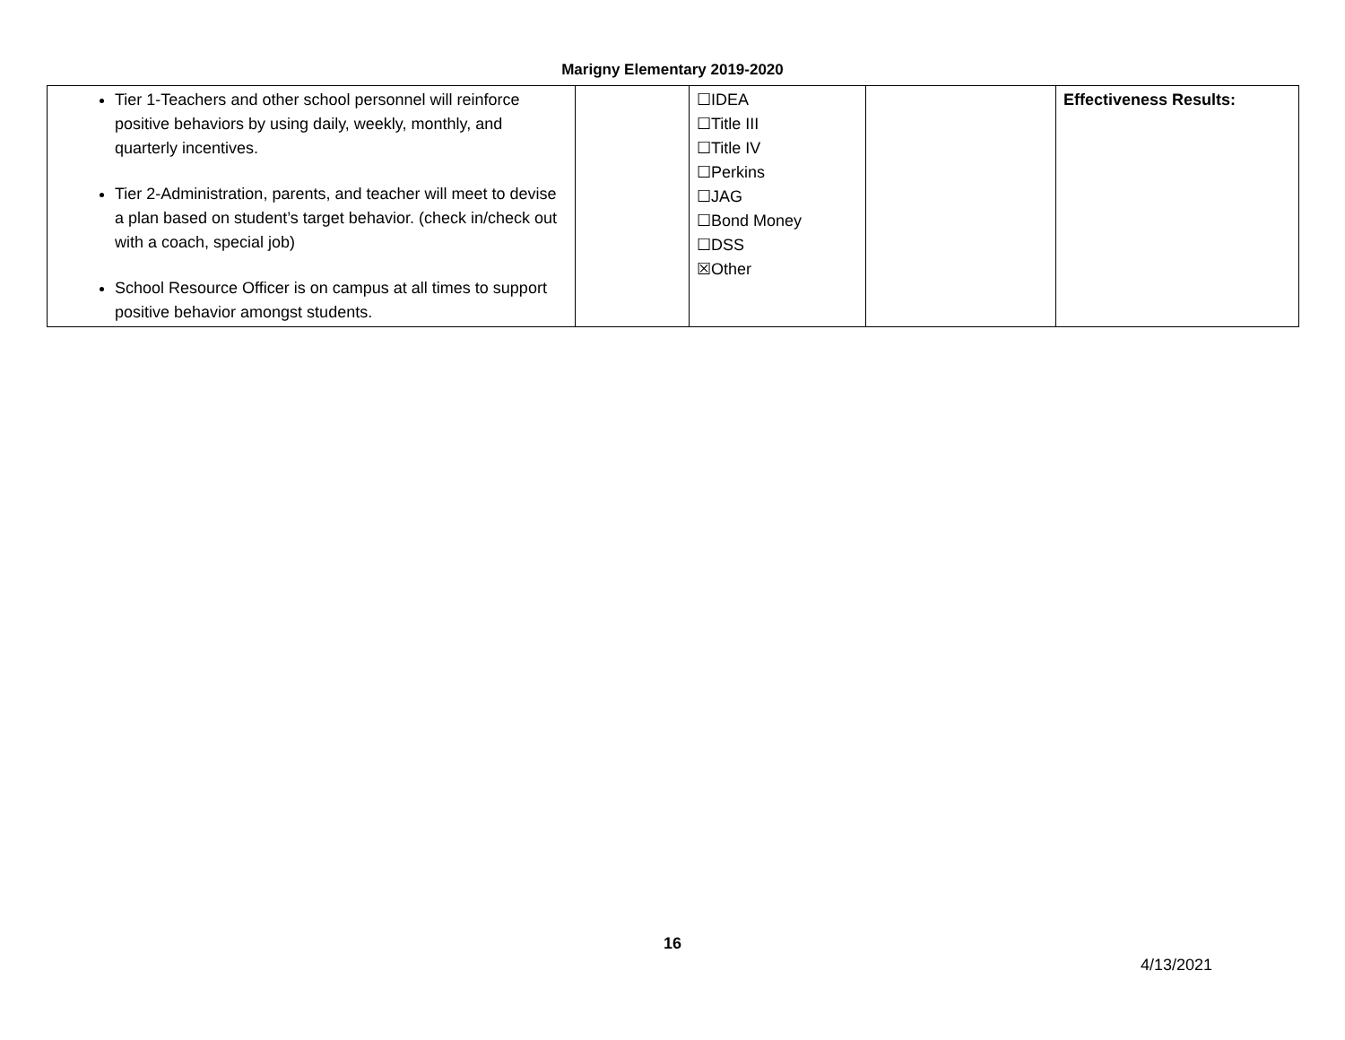Marigny Elementary 2019-2020
| Tier 1-Teachers and other school personnel will reinforce positive behaviors by using daily, weekly, monthly, and quarterly incentives. Tier 2-Administration, parents, and teacher will meet to devise a plan based on student’s target behavior. (check in/check out with a coach, special job) School Resource Officer is on campus at all times to support positive behavior amongst students. | | ☐IDEA ☐Title III ☐Title IV ☐Perkins ☐JAG ☐Bond Money ☐DSS ☒Other | | Effectiveness Results: |
16
4/13/2021